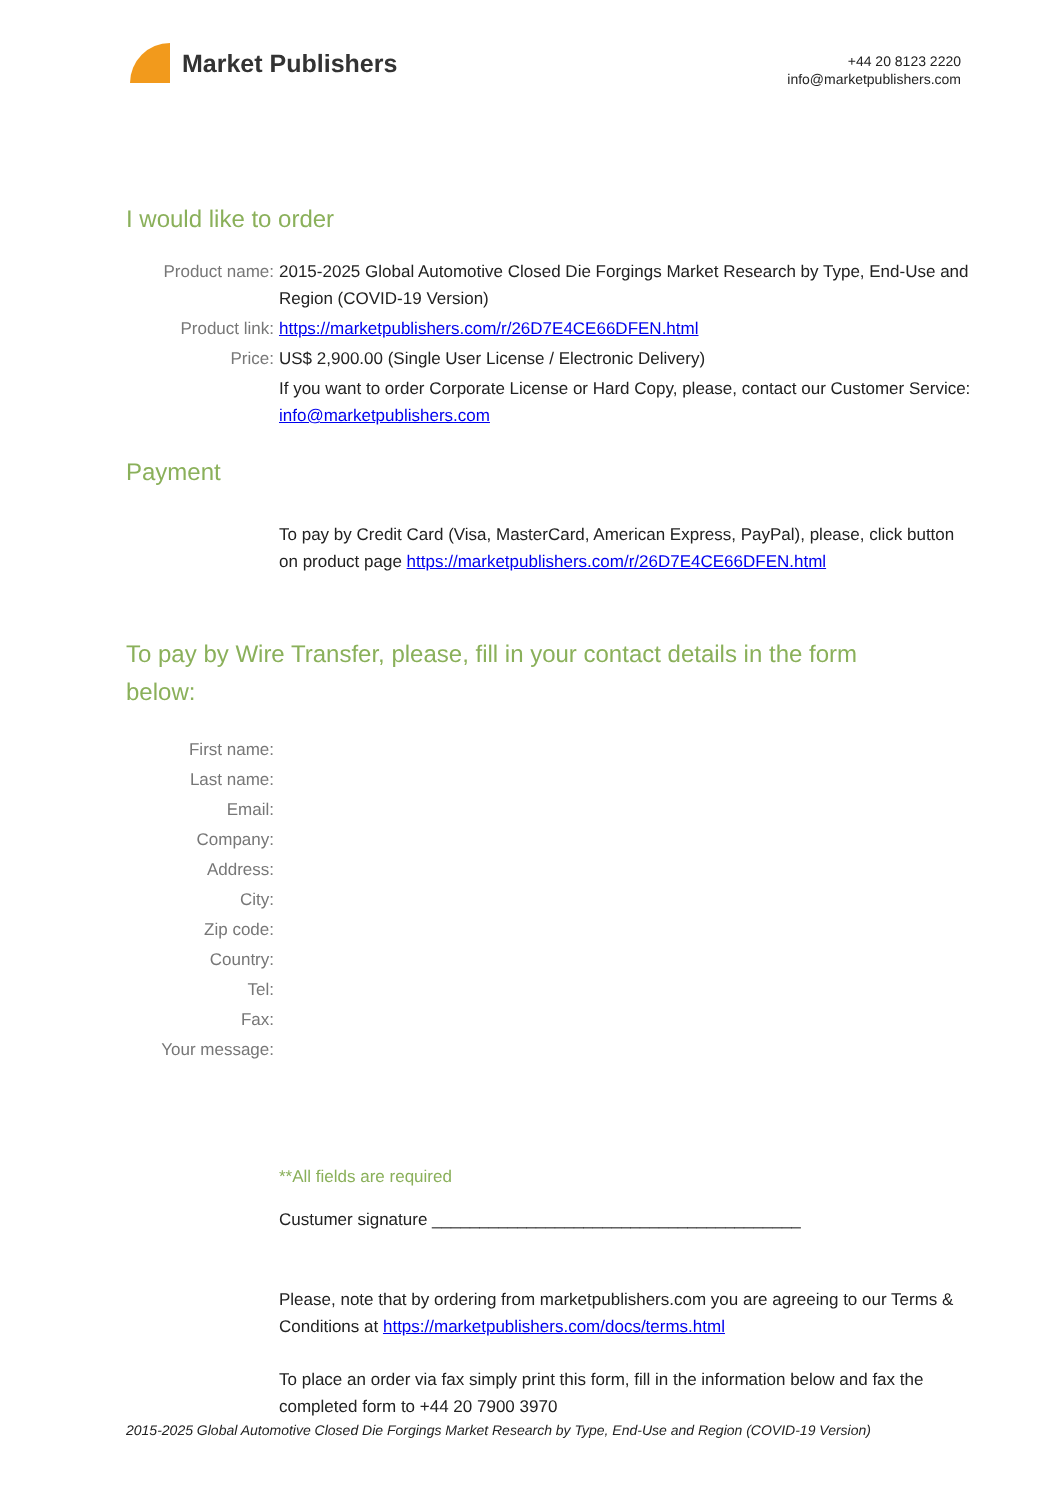Market Publishers
+44 20 8123 2220
info@marketpublishers.com
I would like to order
Product name: 2015-2025 Global Automotive Closed Die Forgings Market Research by Type, End-Use and Region (COVID-19 Version)
Product link: https://marketpublishers.com/r/26D7E4CE66DFEN.html
Price: US$ 2,900.00 (Single User License / Electronic Delivery)
If you want to order Corporate License or Hard Copy, please, contact our Customer Service:
info@marketpublishers.com
Payment
To pay by Credit Card (Visa, MasterCard, American Express, PayPal), please, click button on product page https://marketpublishers.com/r/26D7E4CE66DFEN.html
To pay by Wire Transfer, please, fill in your contact details in the form below:
First name:
Last name:
Email:
Company:
Address:
City:
Zip code:
Country:
Tel:
Fax:
Your message:
**All fields are required
Custumer signature _______________________________________
Please, note that by ordering from marketpublishers.com you are agreeing to our Terms & Conditions at https://marketpublishers.com/docs/terms.html
To place an order via fax simply print this form, fill in the information below and fax the completed form to +44 20 7900 3970
2015-2025 Global Automotive Closed Die Forgings Market Research by Type, End-Use and Region (COVID-19 Version)